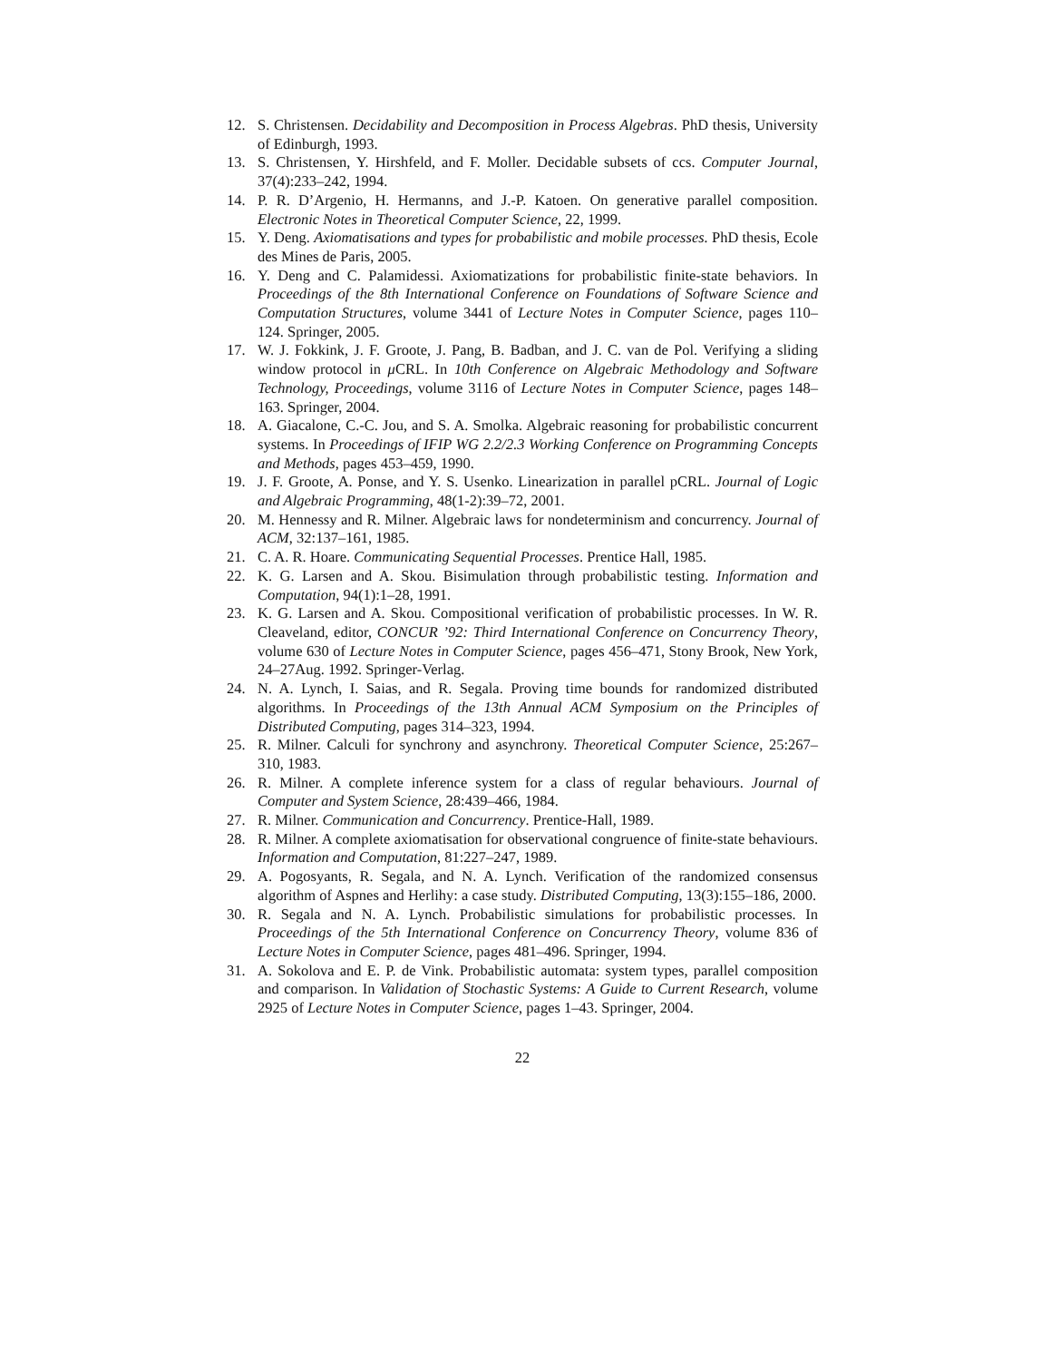12. S. Christensen. Decidability and Decomposition in Process Algebras. PhD thesis, University of Edinburgh, 1993.
13. S. Christensen, Y. Hirshfeld, and F. Moller. Decidable subsets of ccs. Computer Journal, 37(4):233–242, 1994.
14. P. R. D’Argenio, H. Hermanns, and J.-P. Katoen. On generative parallel composition. Electronic Notes in Theoretical Computer Science, 22, 1999.
15. Y. Deng. Axiomatisations and types for probabilistic and mobile processes. PhD thesis, Ecole des Mines de Paris, 2005.
16. Y. Deng and C. Palamidessi. Axiomatizations for probabilistic finite-state behaviors. In Proceedings of the 8th International Conference on Foundations of Software Science and Computation Structures, volume 3441 of Lecture Notes in Computer Science, pages 110–124. Springer, 2005.
17. W. J. Fokkink, J. F. Groote, J. Pang, B. Badban, and J. C. van de Pol. Verifying a sliding window protocol in μ CRL. In 10th Conference on Algebraic Methodology and Software Technology, Proceedings, volume 3116 of Lecture Notes in Computer Science, pages 148–163. Springer, 2004.
18. A. Giacalone, C.-C. Jou, and S. A. Smolka. Algebraic reasoning for probabilistic concurrent systems. In Proceedings of IFIP WG 2.2/2.3 Working Conference on Programming Concepts and Methods, pages 453–459, 1990.
19. J. F. Groote, A. Ponse, and Y. S. Usenko. Linearization in parallel pCRL. Journal of Logic and Algebraic Programming, 48(1-2):39–72, 2001.
20. M. Hennessy and R. Milner. Algebraic laws for nondeterminism and concurrency. Journal of ACM, 32:137–161, 1985.
21. C. A. R. Hoare. Communicating Sequential Processes. Prentice Hall, 1985.
22. K. G. Larsen and A. Skou. Bisimulation through probabilistic testing. Information and Computation, 94(1):1–28, 1991.
23. K. G. Larsen and A. Skou. Compositional verification of probabilistic processes. In W. R. Cleaveland, editor, CONCUR ’92: Third International Conference on Concurrency Theory, volume 630 of Lecture Notes in Computer Science, pages 456–471, Stony Brook, New York, 24–27Aug. 1992. Springer-Verlag.
24. N. A. Lynch, I. Saias, and R. Segala. Proving time bounds for randomized distributed algorithms. In Proceedings of the 13th Annual ACM Symposium on the Principles of Distributed Computing, pages 314–323, 1994.
25. R. Milner. Calculi for synchrony and asynchrony. Theoretical Computer Science, 25:267–310, 1983.
26. R. Milner. A complete inference system for a class of regular behaviours. Journal of Computer and System Science, 28:439–466, 1984.
27. R. Milner. Communication and Concurrency. Prentice-Hall, 1989.
28. R. Milner. A complete axiomatisation for observational congruence of finite-state behaviours. Information and Computation, 81:227–247, 1989.
29. A. Pogosyants, R. Segala, and N. A. Lynch. Verification of the randomized consensus algorithm of Aspnes and Herlihy: a case study. Distributed Computing, 13(3):155–186, 2000.
30. R. Segala and N. A. Lynch. Probabilistic simulations for probabilistic processes. In Proceedings of the 5th International Conference on Concurrency Theory, volume 836 of Lecture Notes in Computer Science, pages 481–496. Springer, 1994.
31. A. Sokolova and E. P. de Vink. Probabilistic automata: system types, parallel composition and comparison. In Validation of Stochastic Systems: A Guide to Current Research, volume 2925 of Lecture Notes in Computer Science, pages 1–43. Springer, 2004.
22